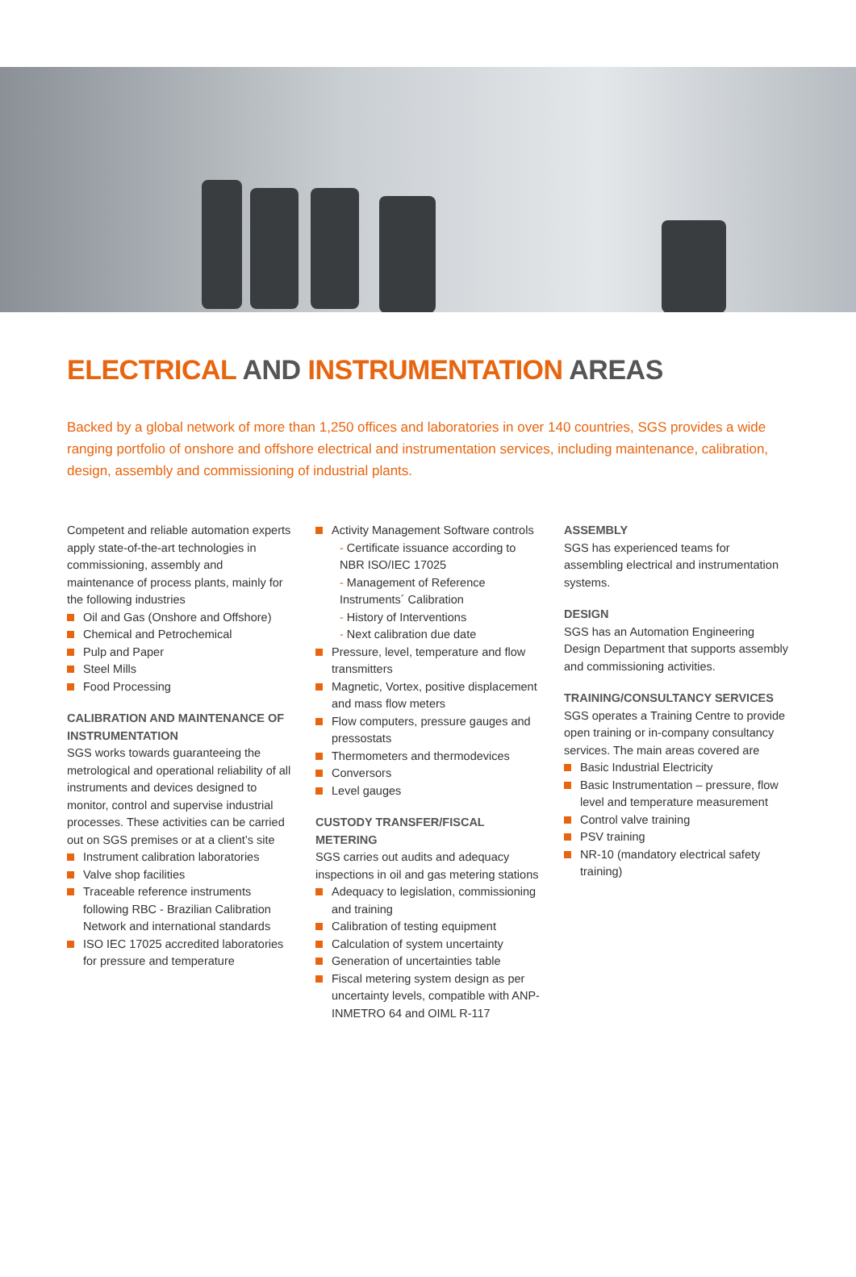ELECTRICAL AND INSTRUMENTATION AREAS
Backed by a global network of more than 1,250 offices and laboratories in over 140 countries, SGS provides a wide ranging portfolio of onshore and offshore electrical and instrumentation services, including maintenance, calibration, design, assembly and commissioning of industrial plants.
Competent and reliable automation experts apply state-of-the-art technologies in commissioning, assembly and maintenance of process plants, mainly for the following industries
Oil and Gas (Onshore and Offshore)
Chemical and Petrochemical
Pulp and Paper
Steel Mills
Food Processing
CALIBRATION AND MAINTENANCE OF INSTRUMENTATION
SGS works towards guaranteeing the metrological and operational reliability of all instruments and devices designed to monitor, control and supervise industrial processes. These activities can be carried out on SGS premises or at a client’s site
Instrument calibration laboratories
Valve shop facilities
Traceable reference instruments following RBC - Brazilian Calibration Network and international standards
ISO IEC 17025 accredited laboratories for pressure and temperature
Activity Management Software controls
- Certificate issuance according to NBR ISO/IEC 17025
- Management of Reference Instruments´ Calibration
- History of Interventions
- Next calibration due date
Pressure, level, temperature and flow transmitters
Magnetic, Vortex, positive displacement and mass flow meters
Flow computers, pressure gauges and pressostats
Thermometers and thermodevices
Conversors
Level gauges
CUSTODY TRANSFER/FISCAL METERING
SGS carries out audits and adequacy inspections in oil and gas metering stations
Adequacy to legislation, commissioning and training
Calibration of testing equipment
Calculation of system uncertainty
Generation of uncertainties table
Fiscal metering system design as per uncertainty levels, compatible with ANP-INMETRO 64 and OIML R-117
ASSEMBLY
SGS has experienced teams for assembling electrical and instrumentation systems.
DESIGN
SGS has an Automation Engineering Design Department that supports assembly and commissioning activities.
TRAINING/CONSULTANCY SERVICES
SGS operates a Training Centre to provide open training or in-company consultancy services. The main areas covered are
Basic Industrial Electricity
Basic Instrumentation – pressure, flow level and temperature measurement
Control valve training
PSV training
NR-10 (mandatory electrical safety training)